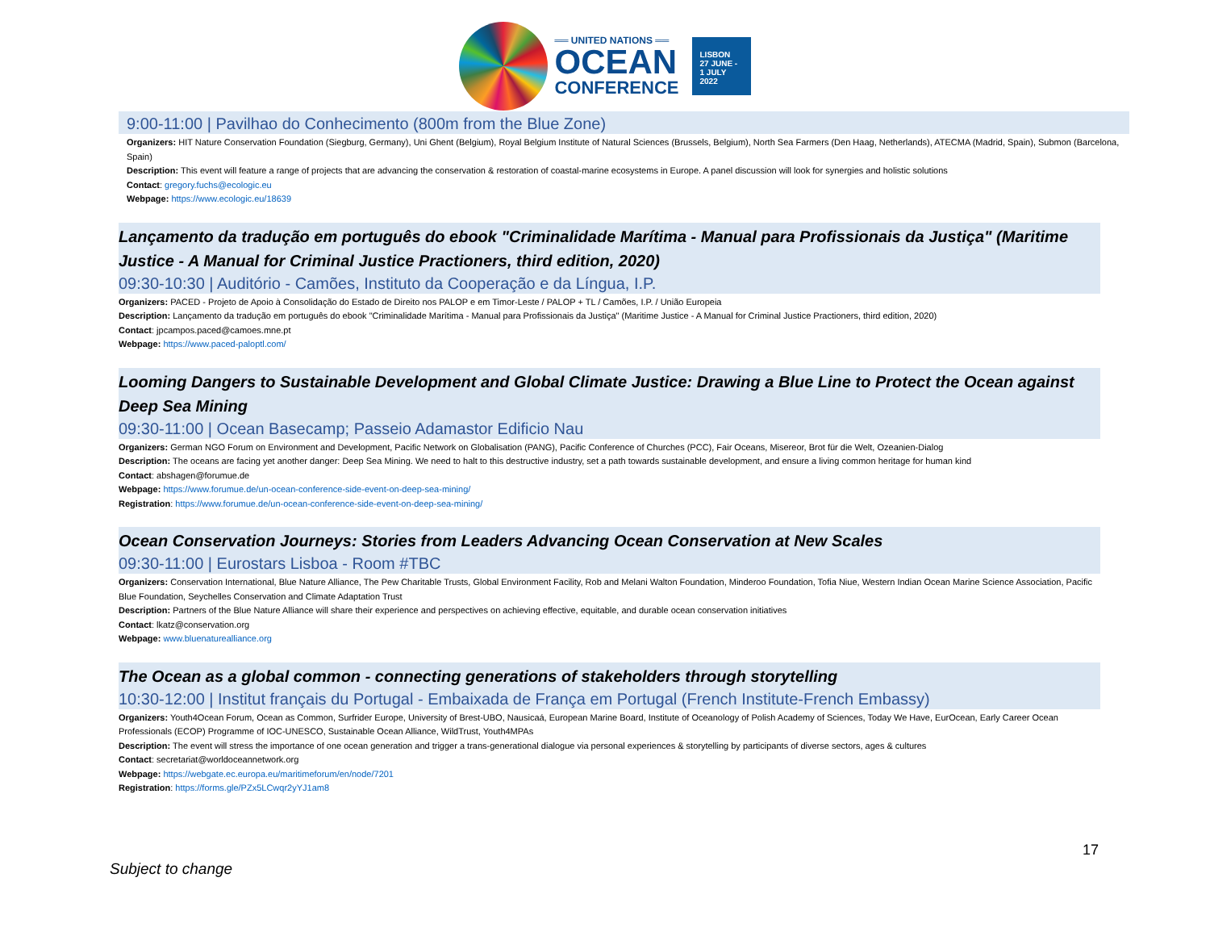══ UNITED NATIONS ══
OCEAN
CONFERENCE
LISBON
27 JUNE -
1 JULY
2022
9:00-11:00 | Pavilhao do Conhecimento (800m from the Blue Zone)
Organizers: HIT Nature Conservation Foundation (Siegburg, Germany), Uni Ghent (Belgium), Royal Belgium Institute of Natural Sciences (Brussels, Belgium), North Sea Farmers (Den Haag, Netherlands), ATECMA (Madrid, Spain), Submon (Barcelona, Spain)
Description: This event will feature a range of projects that are advancing the conservation & restoration of coastal-marine ecosystems in Europe. A panel discussion will look for synergies and holistic solutions
Contact: gregory.fuchs@ecologic.eu
Webpage: https://www.ecologic.eu/18639
Lançamento da tradução em português do ebook "Criminalidade Marítima - Manual para Profissionais da Justiça" (Maritime Justice - A Manual for Criminal Justice Practioners, third edition, 2020)
09:30-10:30 | Auditório - Camões, Instituto da Cooperação e da Língua, I.P.
Organizers: PACED - Projeto de Apoio à Consolidação do Estado de Direito nos PALOP e em Timor-Leste / PALOP + TL / Camões, I.P. / União Europeia
Description: Lançamento da tradução em português do ebook "Criminalidade Marítima - Manual para Profissionais da Justiça" (Maritime Justice - A Manual for Criminal Justice Practioners, third edition, 2020)
Contact: jpcampos.paced@camoes.mne.pt
Webpage: https://www.paced-paloptl.com/
Looming Dangers to Sustainable Development and Global Climate Justice: Drawing a Blue Line to Protect the Ocean against Deep Sea Mining
09:30-11:00 | Ocean Basecamp; Passeio Adamastor Edificio Nau
Organizers: German NGO Forum on Environment and Development, Pacific Network on Globalisation (PANG), Pacific Conference of Churches (PCC), Fair Oceans, Misereor, Brot für die Welt, Ozeanien-Dialog
Description: The oceans are facing yet another danger: Deep Sea Mining. We need to halt to this destructive industry, set a path towards sustainable development, and ensure a living common heritage for human kind
Contact: abshagen@forumue.de
Webpage: https://www.forumue.de/un-ocean-conference-side-event-on-deep-sea-mining/
Registration: https://www.forumue.de/un-ocean-conference-side-event-on-deep-sea-mining/
Ocean Conservation Journeys: Stories from Leaders Advancing Ocean Conservation at New Scales
09:30-11:00 | Eurostars Lisboa - Room #TBC
Organizers: Conservation International, Blue Nature Alliance, The Pew Charitable Trusts, Global Environment Facility, Rob and Melani Walton Foundation, Minderoo Foundation, Tofia Niue, Western Indian Ocean Marine Science Association, Pacific Blue Foundation, Seychelles Conservation and Climate Adaptation Trust
Description: Partners of the Blue Nature Alliance will share their experience and perspectives on achieving effective, equitable, and durable ocean conservation initiatives
Contact: lkatz@conservation.org
Webpage: www.bluenaturealliance.org
The Ocean as a global common - connecting generations of stakeholders through storytelling
10:30-12:00 | Institut français du Portugal - Embaixada de França em Portugal (French Institute-French Embassy)
Organizers: Youth4Ocean Forum, Ocean as Common, Surfrider Europe, University of Brest-UBO, Nausicaá, European Marine Board, Institute of Oceanology of Polish Academy of Sciences, Today We Have, EurOcean, Early Career Ocean Professionals (ECOP) Programme of IOC-UNESCO, Sustainable Ocean Alliance, WildTrust, Youth4MPAs
Description: The event will stress the importance of one ocean generation and trigger a trans-generational dialogue via personal experiences & storytelling by participants of diverse sectors, ages & cultures
Contact: secretariat@worldoceannetwork.org
Webpage: https://webgate.ec.europa.eu/maritimeforum/en/node/7201
Registration: https://forms.gle/PZx5LCwqr2yYJ1am8
17
Subject to change